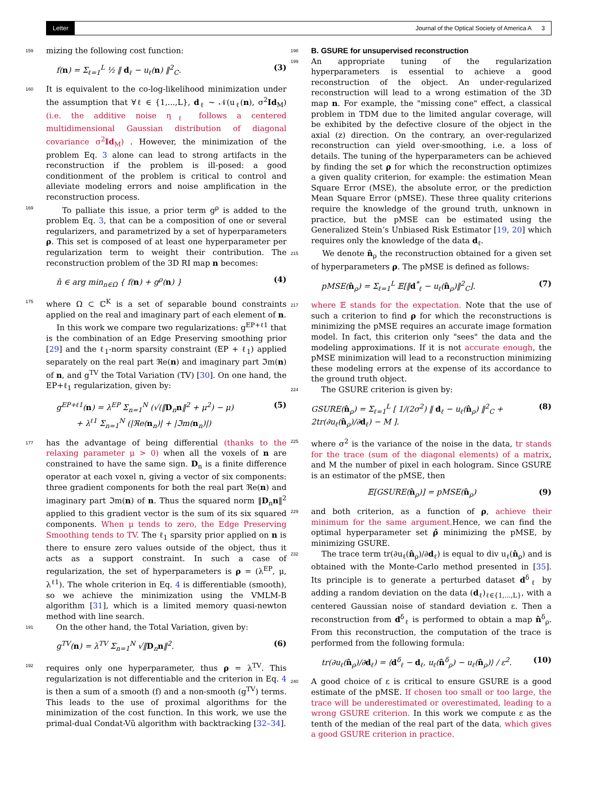Letter Journal of the Optical Society of America A 3
159 mizing the following cost function:
f(n) = Σ<sub>ℓ=1</sub><sup>L</sup> ½ ‖ d<sub>ℓ</sub> − u<sub>ℓ</sub>(n) ‖<sup>2</sup><sub>C</sub>. (3)
160 It is equivalent to the co-log-likelihood minimization under the assumption that ∀ℓ ∈ {1,...,L}, d<sub>ℓ</sub> ∼ 𝒩(u<sub>ℓ</sub>(n), σ<sup>2</sup>Id<sub>M</sub>) (i.e. the additive noise η<sub>ℓ</sub> follows a centered multidimensional Gaussian distribution of diagonal covariance σ<sup>2</sup>Id<sub>M</sub>) . However, the minimization of the problem Eq. 3 alone can lead to strong artifacts in the reconstruction if the problem is ill-posed: a good conditionment of the problem is critical to control and alleviate modeling errors and noise amplification in the reconstruction process.
169 To palliate this issue, a prior term g<sup>ρ</sup> is added to the problem Eq. 3, that can be a composition of one or several regularizers, and parametrized by a set of hyperparameters ρ. This set is composed of at least one hyperparameter per regularization term to weight their contribution. The reconstruction problem of the 3D RI map n becomes:
n̂ ∈ arg min<sub>n∈Ω</sub> { f(n) + g<sup>ρ</sup>(n) } (4)
175 where Ω ⊂ ℂ<sup>K</sup> is a set of separable bound constraints applied on the real and imaginary part of each element of n.
In this work we compare two regularizations: g<sup>EP+ℓ1</sup> that is the combination of an Edge Preserving smoothing prior [29] and the ℓ<sub>1</sub>-norm sparsity constraint (EP + ℓ<sub>1</sub>) applied separately on the real part ℜe(n) and imaginary part ℑm(n) of n, and g<sup>TV</sup> the Total Variation (TV) [30]. On one hand, the EP+ℓ<sub>1</sub> regularization, given by:
g<sup>EP+ℓ1</sup>(n) = λ<sup>EP</sup> Σ<sub>n=1</sub><sup>N</sup> (√(‖D<sub>n</sub>n‖<sup>2</sup> + μ<sup>2</sup>) − μ)
+ λ<sup>ℓ1</sup> Σ<sub>n=1</sub><sup>N</sup> (|ℜe(n<sub>n</sub>)| + |ℑm(n<sub>n</sub>)|) (5)
177 has the advantage of being differential (thanks to the relaxing parameter μ > 0) when all the voxels of n are constrained to have the same sign. D<sub>n</sub> is a finite difference operator at each voxel n, giving a vector of six components: three gradient components for both the real part ℜe(n) and imaginary part ℑm(n) of n. Thus the squared norm ‖D<sub>n</sub>n‖<sup>2</sup> applied to this gradient vector is the sum of its six squared components. When μ tends to zero, the Edge Preserving Smoothing tends to TV. The ℓ<sub>1</sub> sparsity prior applied on n is there to ensure zero values outside of the object, thus it acts as a support constraint. In such a case of regularization, the set of hyperparameters is ρ = (λ<sup>EP</sup>, μ, λ<sup>ℓ1</sup>). The whole criterion in Eq. 4 is differentiable (smooth), so we achieve the minimization using the VMLM-B algorithm [31], which is a limited memory quasi-newton method with line search.
191 On the other hand, the Total Variation, given by:
g<sup>TV</sup>(n) = λ<sup>TV</sup> Σ<sub>n=1</sub><sup>N</sup> √‖D<sub>n</sub>n‖<sup>2</sup>. (6)
192 requires only one hyperparameter, thus ρ = λ<sup>TV</sup>. This regularization is not differentiable and the criterion in Eq. 4 is then a sum of a smooth (f) and a non-smooth (g<sup>TV</sup>) terms. This leads to the use of proximal algorithms for the minimization of the cost function. In this work, we use the primal-dual Condat-Vũ algorithm with backtracking [32–34].
198
B. GSURE for unsupervised reconstruction
199 An appropriate tuning of the regularization hyperparameters is essential to achieve a good reconstruction of the object. An under-regularized reconstruction will lead to a wrong estimation of the 3D map n. For example, the "missing cone" effect, a classical problem in TDM due to the limited angular coverage, will be exhibited by the defective closure of the object in the axial (z) direction. On the contrary, an over-regularized reconstruction can yield over-smoothing, i.e. a loss of details. The tuning of the hyperparameters can be achieved by finding the set ρ for which the reconstruction optimizes a given quality criterion, for example: the estimation Mean Square Error (MSE), the absolute error, or the prediction Mean Square Error (pMSE). These three quality criterions require the knowledge of the ground truth, unknown in practice, but the pMSE can be estimated using the Generalized Stein’s Unbiased Risk Estimator [19, 20] which requires only the knowledge of the data d<sub>ℓ</sub>.
215 We denote n̂<sub>ρ</sub> the reconstruction obtained for a given set of hyperparameters ρ. The pMSE is defined as follows:
pMSE(n̂<sub>ρ</sub>) = Σ<sub>ℓ=1</sub><sup>L</sup> 𝔼[‖d<sup>*</sup><sub>ℓ</sub> − u<sub>ℓ</sub>(n̂<sub>ρ</sub>)‖<sup>2</sup><sub>C</sub>]. (7)
217 where 𝔼 stands for the expectation. Note that the use of such a criterion to find ρ for which the reconstructions is minimizing the pMSE requires an accurate image formation model. In fact, this criterion only "sees" the data and the modeling approximations. If it is not accurate enough, the pMSE minimization will lead to a reconstruction minimizing these modeling errors at the expense of its accordance to the ground truth object.
224 The GSURE criterion is given by:
GSURE(n̂<sub>ρ</sub>) = Σ<sub>ℓ=1</sub><sup>L</sup> [ 1/(2σ<sup>2</sup>) ‖ d<sub>ℓ</sub> − u<sub>ℓ</sub>(n̂<sub>ρ</sub>) ‖<sup>2</sup><sub>C</sub> + 2tr(∂u<sub>ℓ</sub>(n̂<sub>ρ</sub>)/∂d<sub>ℓ</sub>) − M ]. (8)
225 where σ<sup>2</sup> is the variance of the noise in the data, tr stands for the trace (sum of the diagonal elements) of a matrix, and M the number of pixel in each hologram. Since GSURE is an estimator of the pMSE, then
𝔼[GSURE(n̂<sub>ρ</sub>)] = pMSE(n̂<sub>ρ</sub>) (9)
229 and both criterion, as a function of ρ, achieve their minimum for the same argument. Hence, we can find the optimal hyperparameter set ρ̂ minimizing the pMSE, by minimizing GSURE.
232 The trace term tr(∂u<sub>ℓ</sub>(n̂<sub>ρ</sub>)/∂d<sub>ℓ</sub>) is equal to div u<sub>ℓ</sub>(n̂<sub>ρ</sub>) and is obtained with the Monte-Carlo method presented in [35]. Its principle is to generate a perturbed dataset d<sup>δ</sup><sub>ℓ</sub> by adding a random deviation on the data (d<sub>ℓ</sub>)<sub>ℓ∈{1,...,L}</sub>, with a centered Gaussian noise of standard deviation ε. Then a reconstruction from d<sup>δ</sup><sub>ℓ</sub> is performed to obtain a map n̂<sup>δ</sup><sub>ρ</sub>. From this reconstruction, the computation of the trace is performed from the following formula:
tr(∂u<sub>ℓ</sub>(n̂<sub>ρ</sub>)/∂d<sub>ℓ</sub>) = ⟨d<sup>δ</sup><sub>ℓ</sub> − d<sub>ℓ</sub>, u<sub>ℓ</sub>(n̂<sup>δ</sup><sub>ρ</sub>) − u<sub>ℓ</sub>(n̂<sub>ρ</sub>)⟩ / ε<sup>2</sup>. (10)
240 A good choice of ε is critical to ensure GSURE is a good estimate of the pMSE. If chosen too small or too large, the trace will be underestimated or overestimated, leading to a wrong GSURE criterion. In this work we compute ε as the tenth of the median of the real part of the data, which gives a good GSURE criterion in practice.